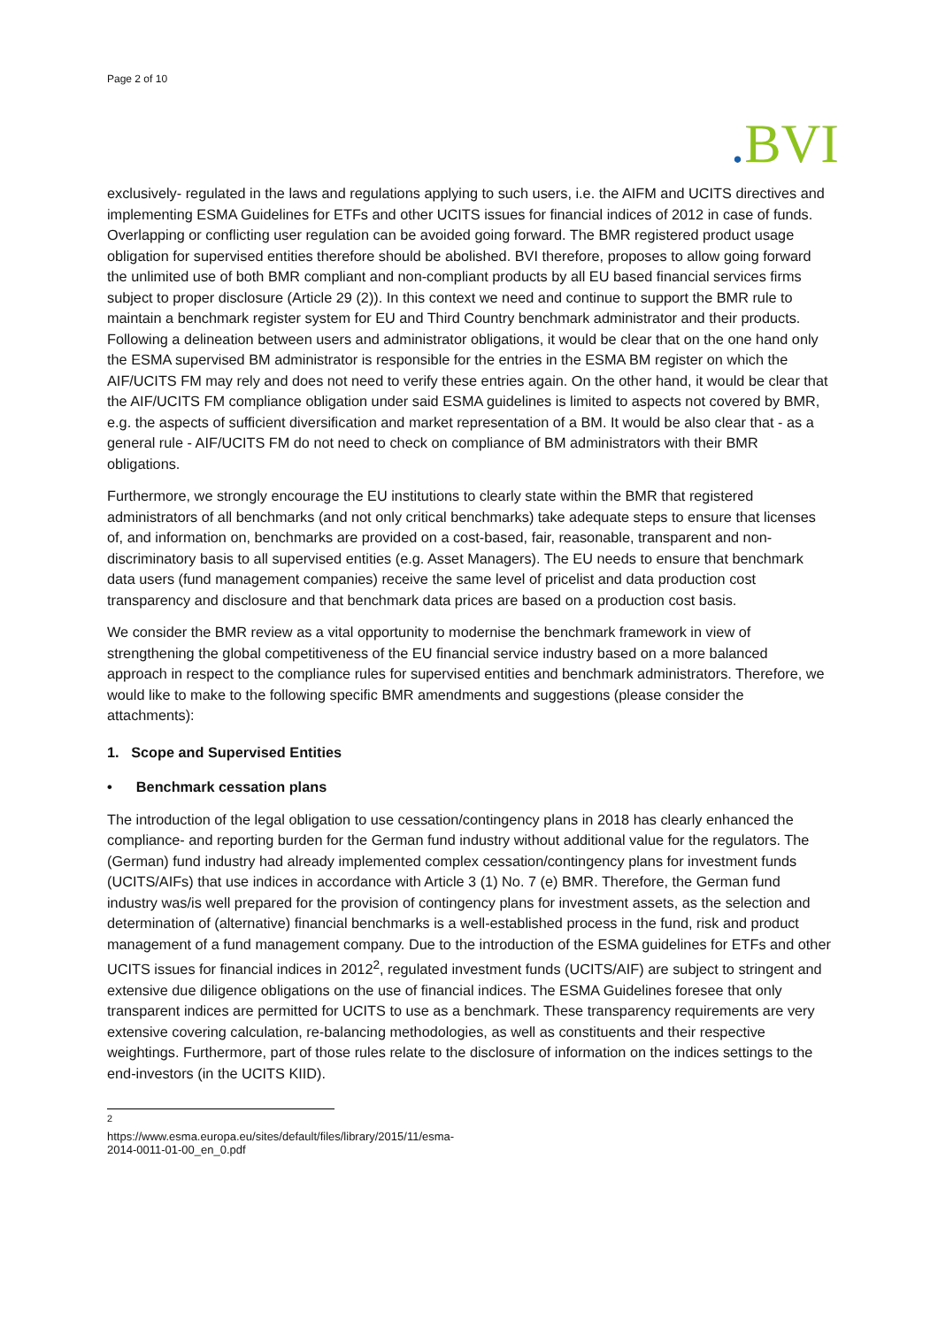Page 2 of 10
. BVI
exclusively- regulated in the laws and regulations applying to such users, i.e. the AIFM and UCITS directives and implementing ESMA Guidelines for ETFs and other UCITS issues for financial indices of 2012 in case of funds. Overlapping or conflicting user regulation can be avoided going forward. The BMR registered product usage obligation for supervised entities therefore should be abolished. BVI therefore, proposes to allow going forward the unlimited use of both BMR compliant and non-compliant products by all EU based financial services firms subject to proper disclosure (Article 29 (2)). In this context we need and continue to support the BMR rule to maintain a benchmark register system for EU and Third Country benchmark administrator and their products. Following a delineation between users and administrator obligations, it would be clear that on the one hand only the ESMA supervised BM administrator is responsible for the entries in the ESMA BM register on which the AIF/UCITS FM may rely and does not need to verify these entries again. On the other hand, it would be clear that the AIF/UCITS FM compliance obligation under said ESMA guidelines is limited to aspects not covered by BMR, e.g. the aspects of sufficient diversification and market representation of a BM. It would be also clear that - as a general rule - AIF/UCITS FM do not need to check on compliance of BM administrators with their BMR obligations.
Furthermore, we strongly encourage the EU institutions to clearly state within the BMR that registered administrators of all benchmarks (and not only critical benchmarks) take adequate steps to ensure that licenses of, and information on, benchmarks are provided on a cost-based, fair, reasonable, transparent and non-discriminatory basis to all supervised entities (e.g. Asset Managers). The EU needs to ensure that benchmark data users (fund management companies) receive the same level of pricelist and data production cost transparency and disclosure and that benchmark data prices are based on a production cost basis.
We consider the BMR review as a vital opportunity to modernise the benchmark framework in view of strengthening the global competitiveness of the EU financial service industry based on a more balanced approach in respect to the compliance rules for supervised entities and benchmark administrators. Therefore, we would like to make to the following specific BMR amendments and suggestions (please consider the attachments):
1. Scope and Supervised Entities
• Benchmark cessation plans
The introduction of the legal obligation to use cessation/contingency plans in 2018 has clearly enhanced the compliance- and reporting burden for the German fund industry without additional value for the regulators. The (German) fund industry had already implemented complex cessation/contingency plans for investment funds (UCITS/AIFs) that use indices in accordance with Article 3 (1) No. 7 (e) BMR. Therefore, the German fund industry was/is well prepared for the provision of contingency plans for investment assets, as the selection and determination of (alternative) financial benchmarks is a well-established process in the fund, risk and product management of a fund management company. Due to the introduction of the ESMA guidelines for ETFs and other UCITS issues for financial indices in 2012<sup>2</sup>, regulated investment funds (UCITS/AIF) are subject to stringent and extensive due diligence obligations on the use of financial indices. The ESMA Guidelines foresee that only transparent indices are permitted for UCITS to use as a benchmark. These transparency requirements are very extensive covering calculation, re-balancing methodologies, as well as constituents and their respective weightings. Furthermore, part of those rules relate to the disclosure of information on the indices settings to the end-investors (in the UCITS KIID).
<sup>2</sup> https://www.esma.europa.eu/sites/default/files/library/2015/11/esma-2014-0011-01-00_en_0.pdf